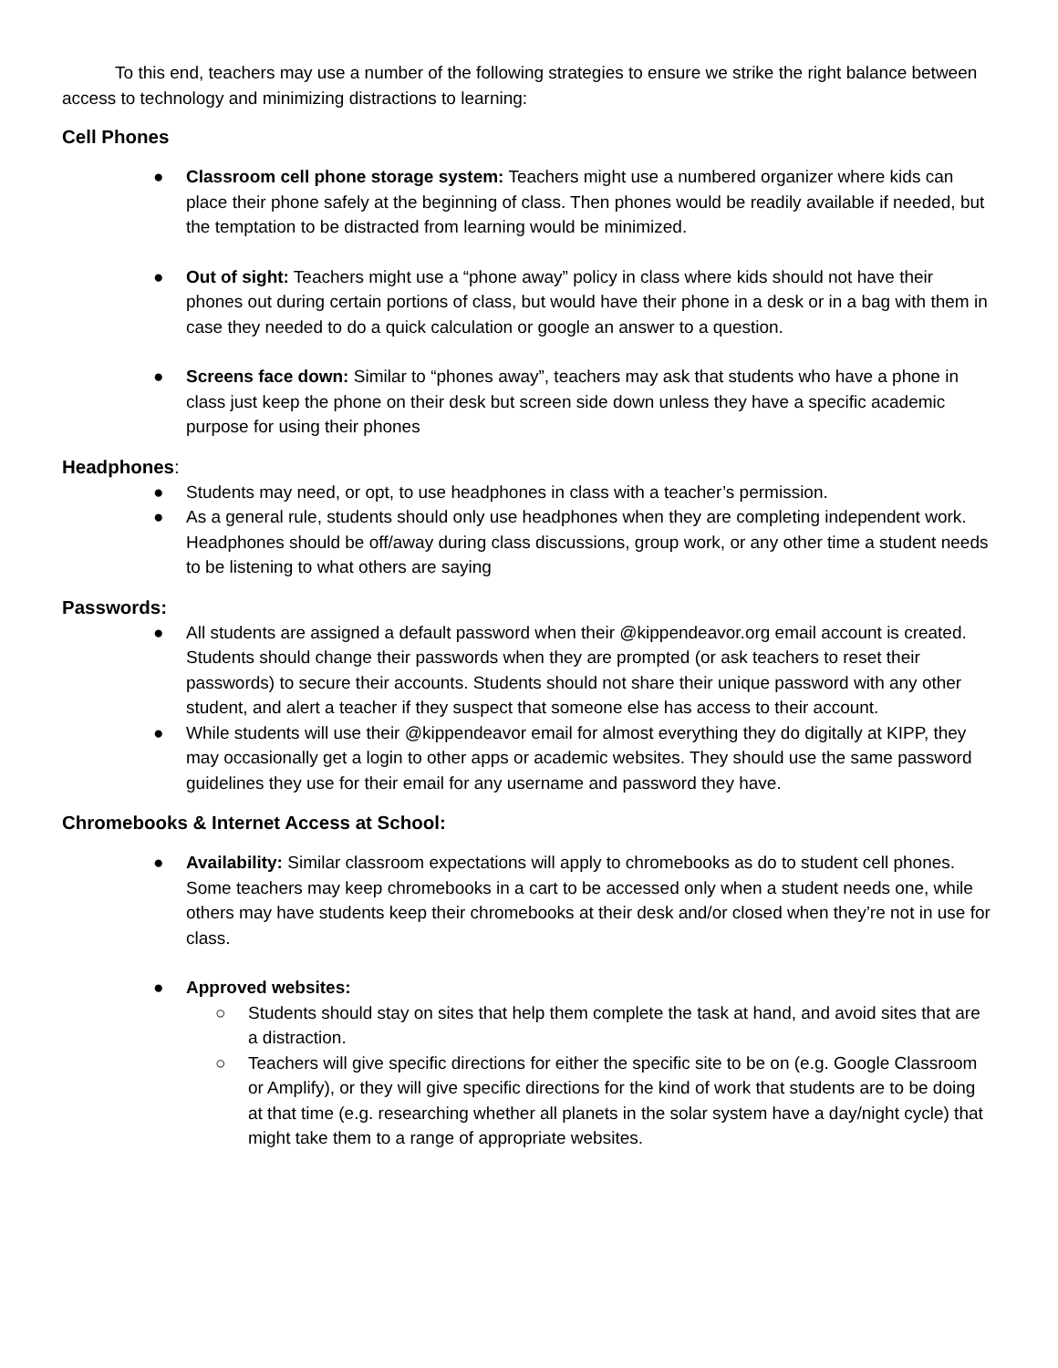To this end, teachers may use a number of the following strategies to ensure we strike the right balance between access to technology and minimizing distractions to learning:
Cell Phones
● Classroom cell phone storage system: Teachers might use a numbered organizer where kids can place their phone safely at the beginning of class. Then phones would be readily available if needed, but the temptation to be distracted from learning would be minimized.
● Out of sight: Teachers might use a “phone away” policy in class where kids should not have their phones out during certain portions of class, but would have their phone in a desk or in a bag with them in case they needed to do a quick calculation or google an answer to a question.
● Screens face down: Similar to “phones away”, teachers may ask that students who have a phone in class just keep the phone on their desk but screen side down unless they have a specific academic purpose for using their phones
Headphones:
● Students may need, or opt, to use headphones in class with a teacher’s permission.
● As a general rule, students should only use headphones when they are completing independent work. Headphones should be off/away during class discussions, group work, or any other time a student needs to be listening to what others are saying
Passwords:
● All students are assigned a default password when their @kippendeavor.org email account is created. Students should change their passwords when they are prompted (or ask teachers to reset their passwords) to secure their accounts. Students should not share their unique password with any other student, and alert a teacher if they suspect that someone else has access to their account.
● While students will use their @kippendeavor email for almost everything they do digitally at KIPP, they may occasionally get a login to other apps or academic websites. They should use the same password guidelines they use for their email for any username and password they have.
Chromebooks & Internet Access at School:
● Availability: Similar classroom expectations will apply to chromebooks as do to student cell phones. Some teachers may keep chromebooks in a cart to be accessed only when a student needs one, while others may have students keep their chromebooks at their desk and/or closed when they’re not in use for class.
● Approved websites:
○ Students should stay on sites that help them complete the task at hand, and avoid sites that are a distraction.
○ Teachers will give specific directions for either the specific site to be on (e.g. Google Classroom or Amplify), or they will give specific directions for the kind of work that students are to be doing at that time (e.g. researching whether all planets in the solar system have a day/night cycle) that might take them to a range of appropriate websites.